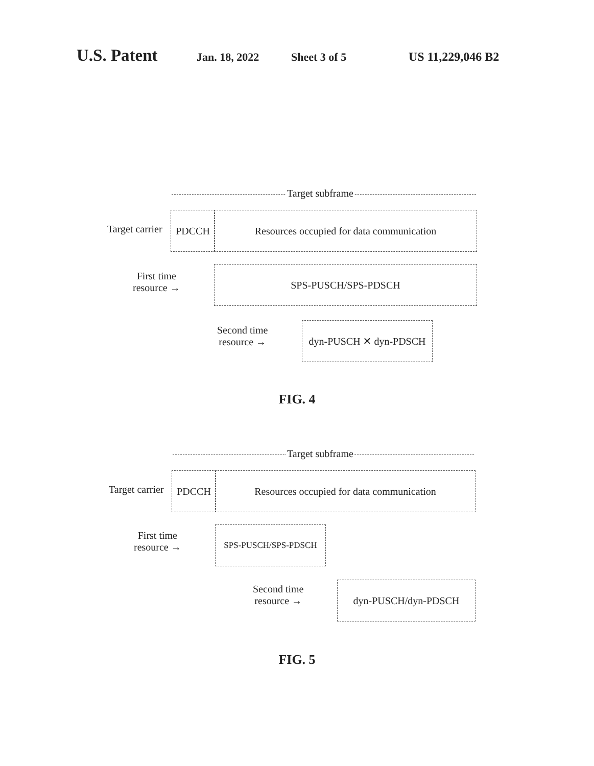U.S. Patent Jan. 18, 2022 Sheet 3 of 5 US 11,229,046 B2
Target subframe
Target carrier
PDCCH Resources occupied for data communication
First time
resource →
SPS-PUSCH/SPS-PDSCH
Second time
resource →
dyn-PUSCH ✕ dyn-PDSCH
FIG. 4
Target subframe
Target carrier
PDCCH Resources occupied for data communication
First time
resource →
SPS-PUSCH/SPS-PDSCH
Second time
resource →
dyn-PUSCH/dyn-PDSCH
FIG. 5